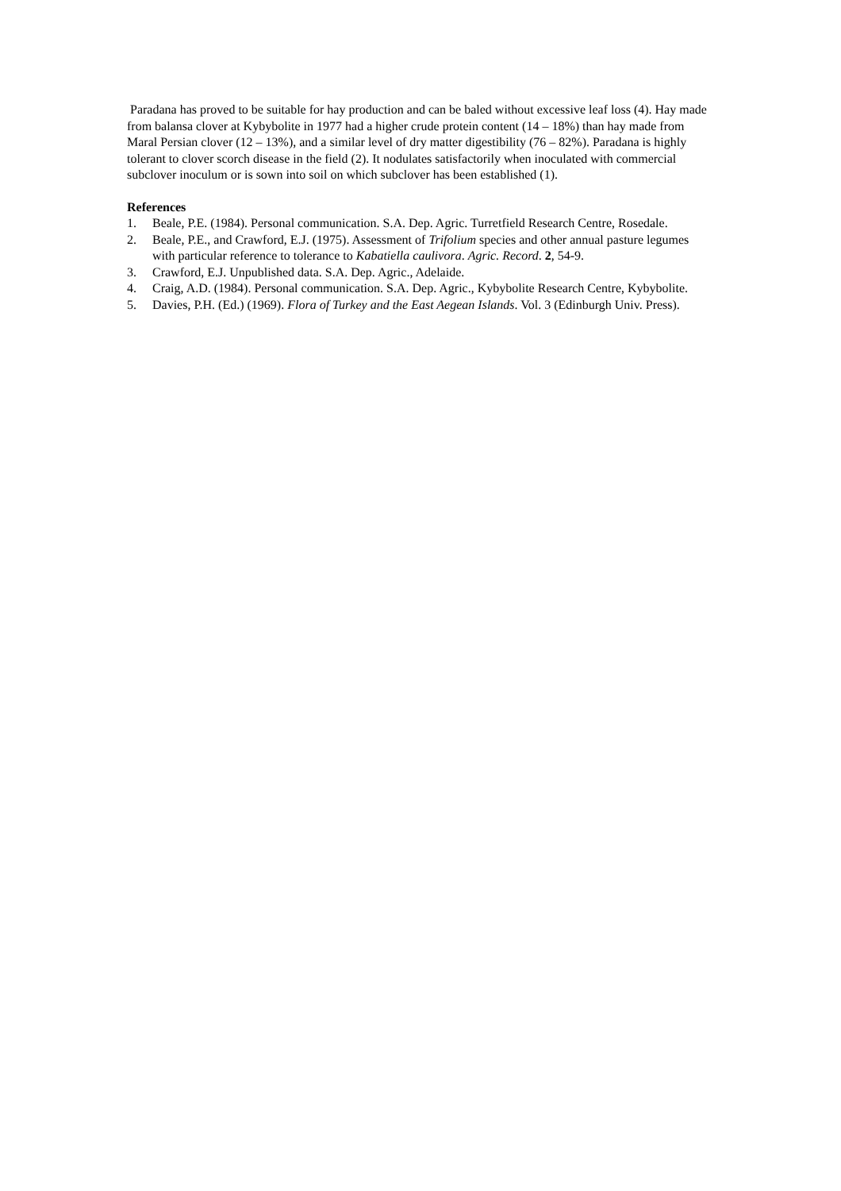Paradana has proved to be suitable for hay production and can be baled without excessive leaf loss (4). Hay made from balansa clover at Kybybolite in 1977 had a higher crude protein content (14 – 18%) than hay made from Maral Persian clover (12 – 13%), and a similar level of dry matter digestibility (76 – 82%). Paradana is highly tolerant to clover scorch disease in the field (2). It nodulates satisfactorily when inoculated with commercial subclover inoculum or is sown into soil on which subclover has been established (1).
References
1. Beale, P.E. (1984). Personal communication. S.A. Dep. Agric. Turretfield Research Centre, Rosedale.
2. Beale, P.E., and Crawford, E.J. (1975). Assessment of Trifolium species and other annual pasture legumes with particular reference to tolerance to Kabatiella caulivora. Agric. Record. 2, 54-9.
3. Crawford, E.J. Unpublished data. S.A. Dep. Agric., Adelaide.
4. Craig, A.D. (1984). Personal communication. S.A. Dep. Agric., Kybybolite Research Centre, Kybybolite.
5. Davies, P.H. (Ed.) (1969). Flora of Turkey and the East Aegean Islands. Vol. 3 (Edinburgh Univ. Press).